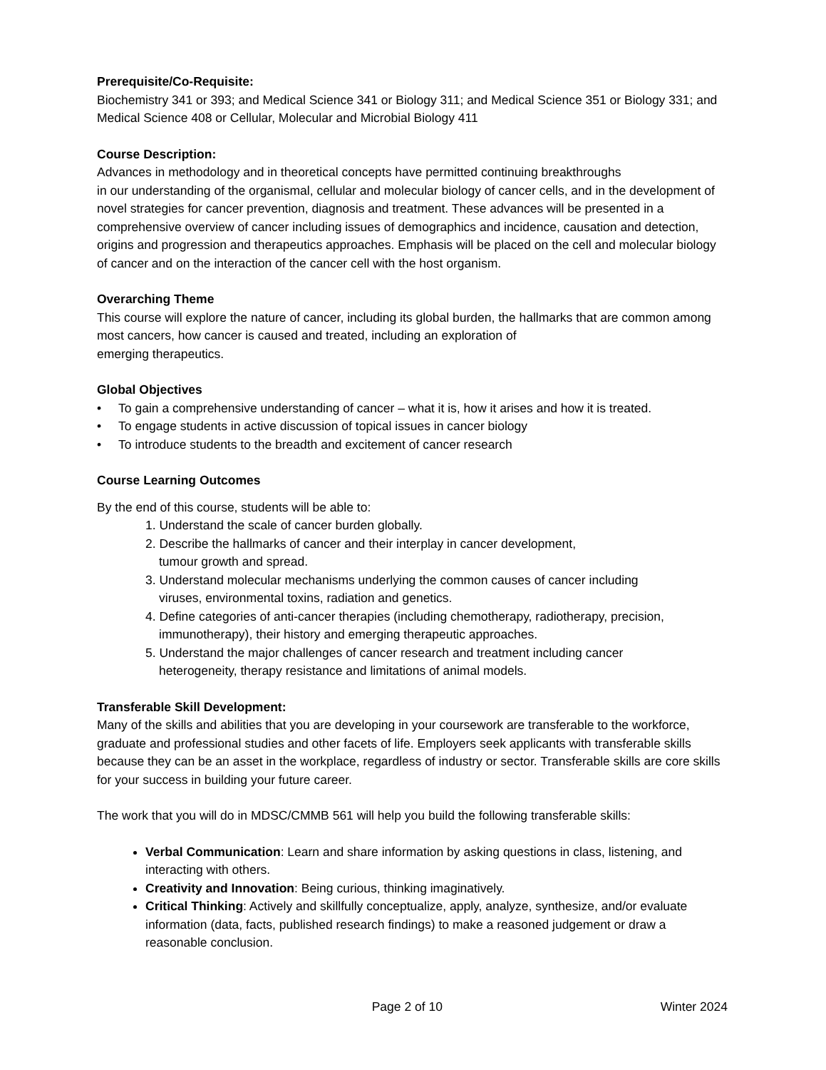Prerequisite/Co-Requisite:
Biochemistry 341 or 393; and Medical Science 341 or Biology 311; and Medical Science 351 or Biology 331; and Medical Science 408 or Cellular, Molecular and Microbial Biology 411
Course Description:
Advances in methodology and in theoretical concepts have permitted continuing breakthroughs
in our understanding of the organismal, cellular and molecular biology of cancer cells, and in the development of novel strategies for cancer prevention, diagnosis and treatment. These advances will be presented in a comprehensive overview of cancer including issues of demographics and incidence, causation and detection, origins and progression and therapeutics approaches. Emphasis will be placed on the cell and molecular biology of cancer and on the interaction of the cancer cell with the host organism.
Overarching Theme
This course will explore the nature of cancer, including its global burden, the hallmarks that are common among most cancers, how cancer is caused and treated, including an exploration of
emerging therapeutics.
Global Objectives
• To gain a comprehensive understanding of cancer – what it is, how it arises and how it is treated.
• To engage students in active discussion of topical issues in cancer biology
• To introduce students to the breadth and excitement of cancer research
Course Learning Outcomes
By the end of this course, students will be able to:
1. Understand the scale of cancer burden globally.
2. Describe the hallmarks of cancer and their interplay in cancer development,
tumour growth and spread.
3. Understand molecular mechanisms underlying the common causes of cancer including
viruses, environmental toxins, radiation and genetics.
4. Define categories of anti-cancer therapies (including chemotherapy, radiotherapy, precision,
immunotherapy), their history and emerging therapeutic approaches.
5. Understand the major challenges of cancer research and treatment including cancer
heterogeneity, therapy resistance and limitations of animal models.
Transferable Skill Development:
Many of the skills and abilities that you are developing in your coursework are transferable to the workforce, graduate and professional studies and other facets of life. Employers seek applicants with transferable skills because they can be an asset in the workplace, regardless of industry or sector. Transferable skills are core skills for your success in building your future career.
The work that you will do in MDSC/CMMB 561 will help you build the following transferable skills:
Verbal Communication: Learn and share information by asking questions in class, listening, and interacting with others.
Creativity and Innovation: Being curious, thinking imaginatively.
Critical Thinking: Actively and skillfully conceptualize, apply, analyze, synthesize, and/or evaluate information (data, facts, published research findings) to make a reasoned judgement or draw a reasonable conclusion.
Page 2 of 10 Winter 2024